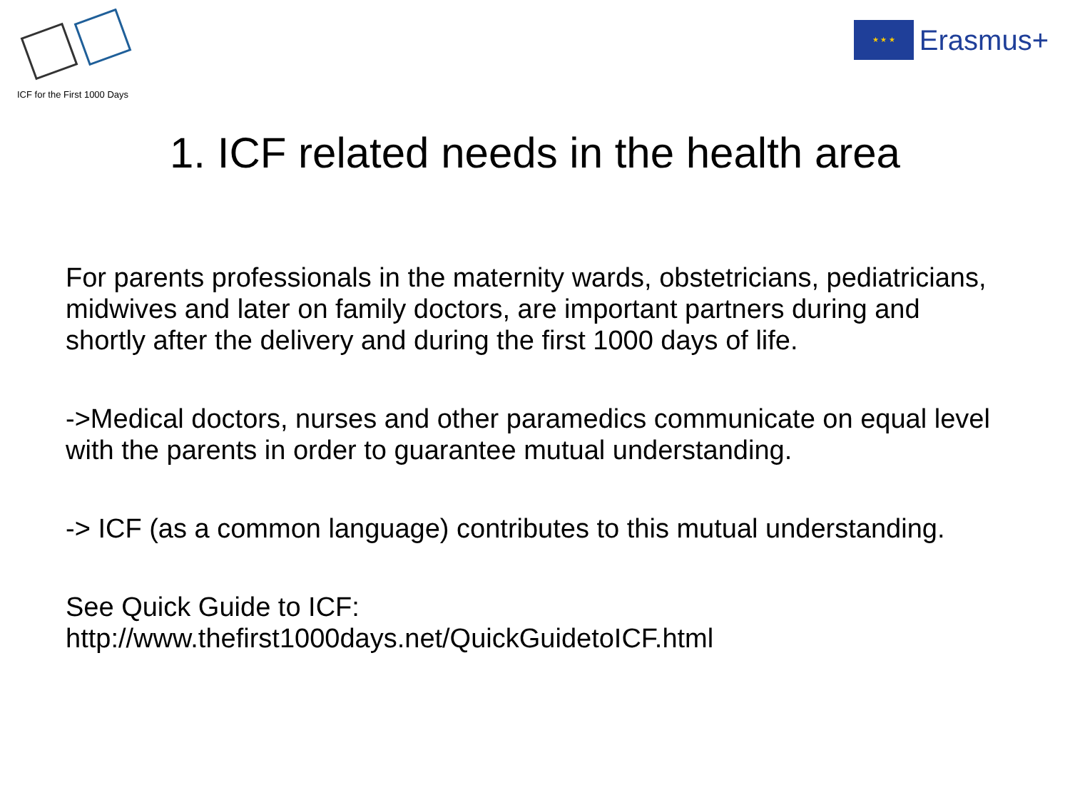ICF for the First 1000 Days
★ ★ ★
Erasmus+
1. ICF related needs in the health area
For parents professionals in the maternity wards, obstetricians, pediatricians, midwives and later on family doctors, are important partners during and shortly after the delivery and during the first 1000 days of life.
->Medical doctors, nurses and other paramedics communicate on equal level with the parents in order to guarantee mutual understanding.
-> ICF (as a common language) contributes to this mutual understanding.
See Quick Guide to ICF:
http://www.thefirst1000days.net/QuickGuidetoICF.html